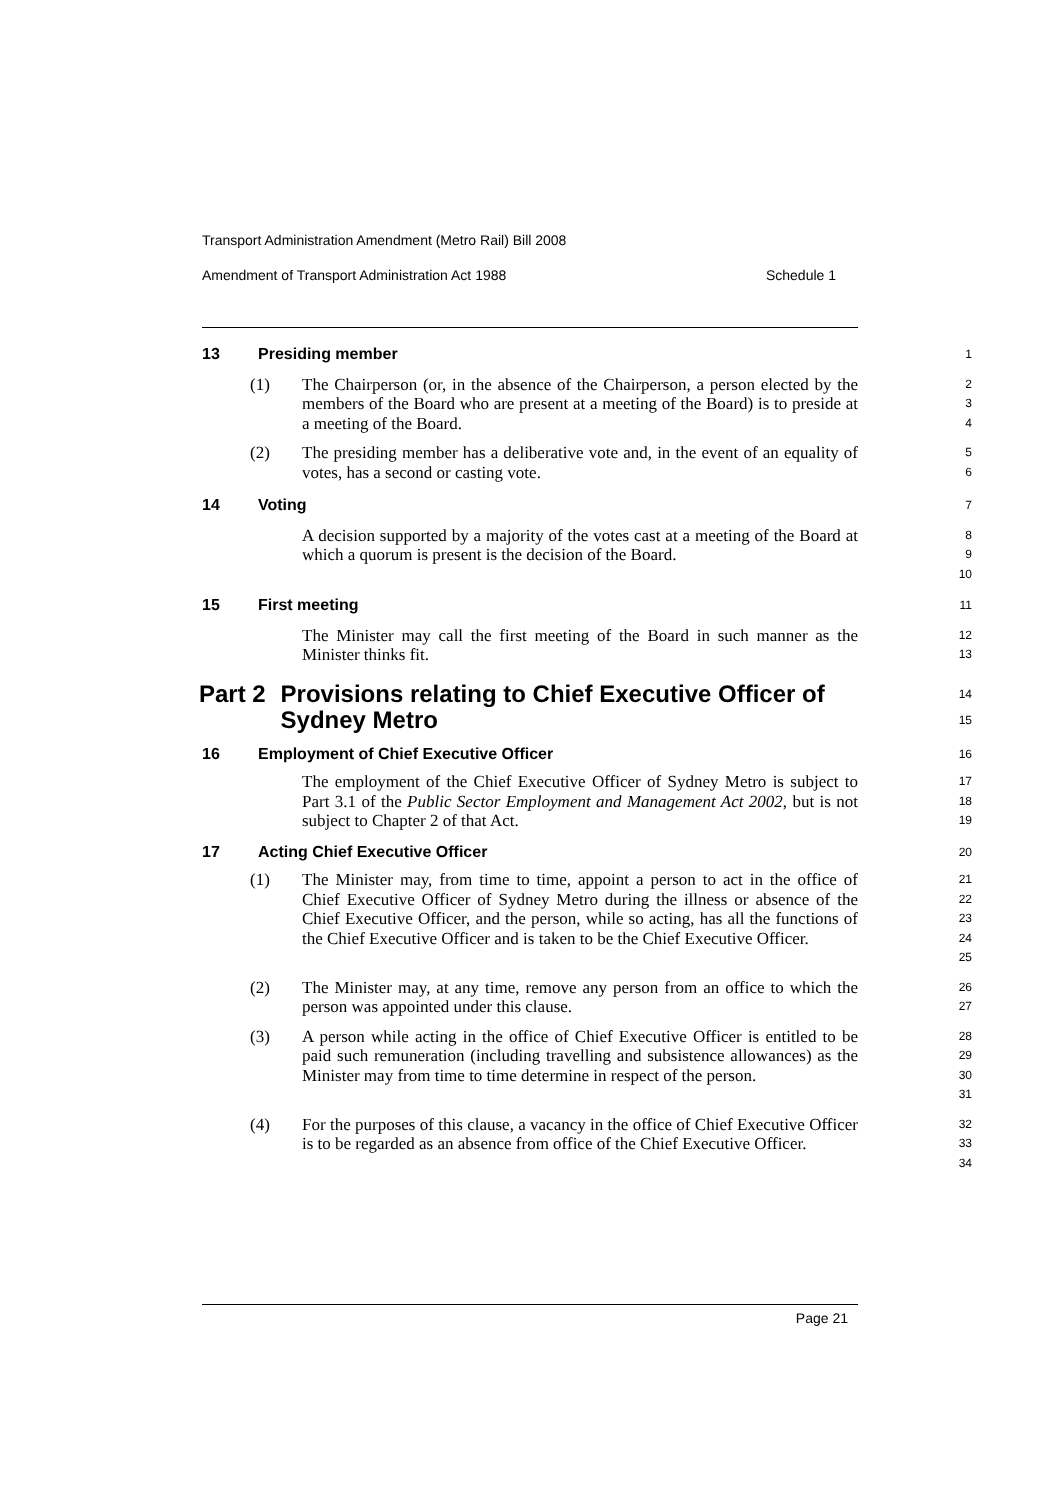Transport Administration Amendment (Metro Rail) Bill 2008
Amendment of Transport Administration Act 1988 Schedule 1
13 Presiding member
1
(1) The Chairperson (or, in the absence of the Chairperson, a person elected by the members of the Board who are present at a meeting of the Board) is to preside at a meeting of the Board.
2
3
4
(2) The presiding member has a deliberative vote and, in the event of an equality of votes, has a second or casting vote.
5
6
14 Voting
7
A decision supported by a majority of the votes cast at a meeting of the Board at which a quorum is present is the decision of the Board.
8
9
10
15 First meeting
11
The Minister may call the first meeting of the Board in such manner as the Minister thinks fit.
12
13
Part 2 Provisions relating to Chief Executive Officer of Sydney Metro
14
15
16 Employment of Chief Executive Officer
16
The employment of the Chief Executive Officer of Sydney Metro is subject to Part 3.1 of the Public Sector Employment and Management Act 2002, but is not subject to Chapter 2 of that Act.
17
18
19
17 Acting Chief Executive Officer
20
(1) The Minister may, from time to time, appoint a person to act in the office of Chief Executive Officer of Sydney Metro during the illness or absence of the Chief Executive Officer, and the person, while so acting, has all the functions of the Chief Executive Officer and is taken to be the Chief Executive Officer.
21
22
23
24
25
(2) The Minister may, at any time, remove any person from an office to which the person was appointed under this clause.
26
27
(3) A person while acting in the office of Chief Executive Officer is entitled to be paid such remuneration (including travelling and subsistence allowances) as the Minister may from time to time determine in respect of the person.
28
29
30
31
(4) For the purposes of this clause, a vacancy in the office of Chief Executive Officer is to be regarded as an absence from office of the Chief Executive Officer.
32
33
34
Page 21